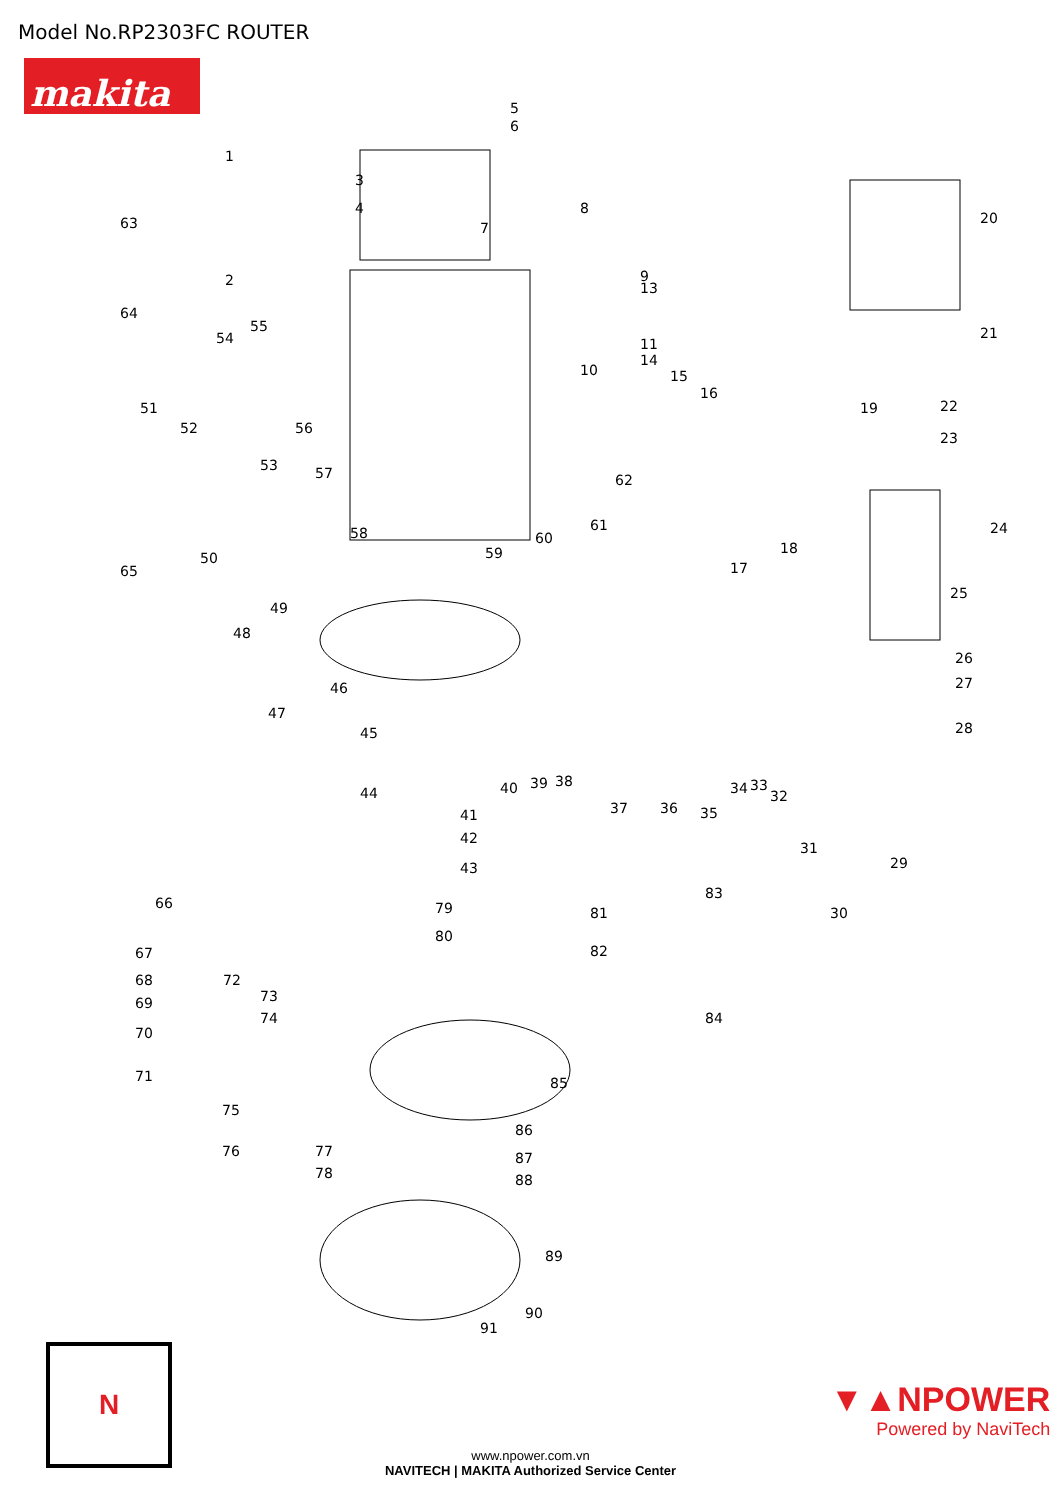Model No.RP2303FC ROUTER
makita
5
6
1
3
4 8
7
20 63
2 9
13
64
55
54 11
14
10 15
16
21
19 22
23
51
52 56
53 57 62
24
50
58 60
61
59 18
65 17
25
49
48
46
26
27
47
45 28
44 40 39 38
37 36 35
34 33
32
41
42
31
29 43
66
83
30 79 81
80
82 67
68 72
69 73
74 84
70
85 71
75
86
77 87 76
78 88
89
90
91
N
▼▲NPOWER
Powered by NaviTech
www.npower.com.vn
NAVITECH | MAKITA Authorized Service Center